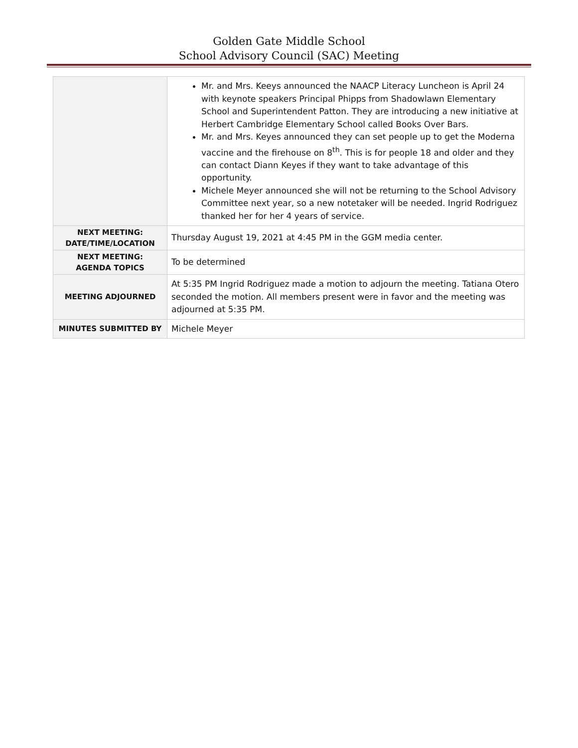Golden Gate Middle School
School Advisory Council (SAC) Meeting
| | Mr. and Mrs. Keeys announced the NAACP Literacy Luncheon is April 24 with keynote speakers Principal Phipps from Shadowlawn Elementary School and Superintendent Patton. They are introducing a new initiative at Herbert Cambridge Elementary School called Books Over Bars. Mr. and Mrs. Keyes announced they can set people up to get the Moderna vaccine and the firehouse on 8<sup>th</sup>. This is for people 18 and older and they can contact Diann Keyes if they want to take advantage of this opportunity. Michele Meyer announced she will not be returning to the School Advisory Committee next year, so a new notetaker will be needed. Ingrid Rodriguez thanked her for her 4 years of service. |
| NEXT MEETING: DATE/TIME/LOCATION | Thursday August 19, 2021 at 4:45 PM in the GGM media center. |
| NEXT MEETING: AGENDA TOPICS | To be determined |
| MEETING ADJOURNED | At 5:35 PM Ingrid Rodriguez made a motion to adjourn the meeting. Tatiana Otero seconded the motion. All members present were in favor and the meeting was adjourned at 5:35 PM. |
| MINUTES SUBMITTED BY | Michele Meyer |